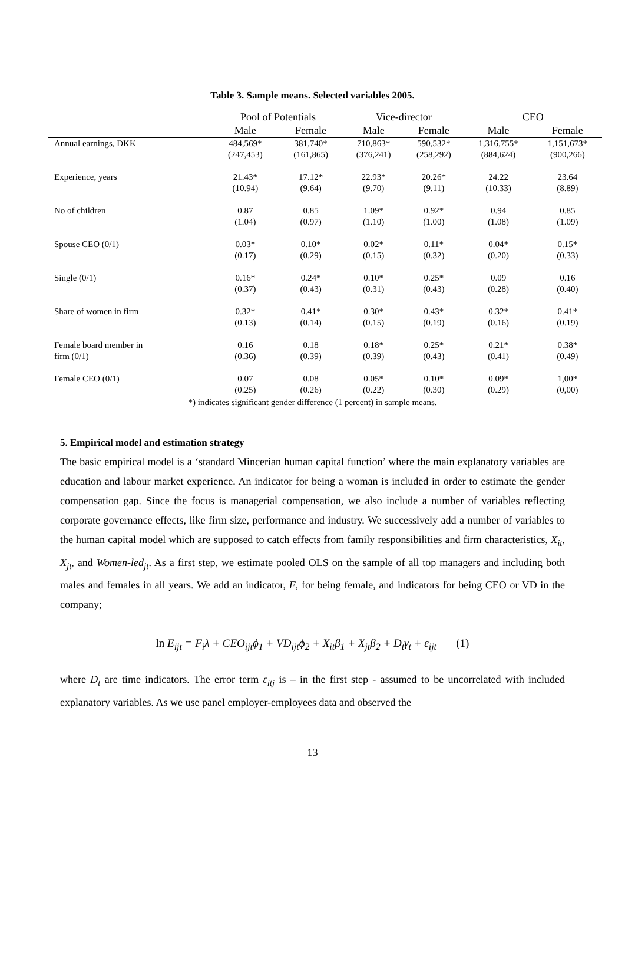Table 3. Sample means. Selected variables 2005.
| | Pool of Potentials | | Vice-director | | CEO | |
| --- | --- | --- | --- | --- | --- | --- |
| | Male | Female | Male | Female | Male | Female |
| Annual earnings, DKK | 484,569* | 381,740* | 710,863* | 590,532* | 1,316,755* | 1,151,673* |
| | (247,453) | (161,865) | (376,241) | (258,292) | (884,624) | (900,266) |
| Experience, years | 21.43* | 17.12* | 22.93* | 20.26* | 24.22 | 23.64 |
| | (10.94) | (9.64) | (9.70) | (9.11) | (10.33) | (8.89) |
| No of children | 0.87 | 0.85 | 1.09* | 0.92* | 0.94 | 0.85 |
| | (1.04) | (0.97) | (1.10) | (1.00) | (1.08) | (1.09) |
| Spouse CEO (0/1) | 0.03* | 0.10* | 0.02* | 0.11* | 0.04* | 0.15* |
| | (0.17) | (0.29) | (0.15) | (0.32) | (0.20) | (0.33) |
| Single (0/1) | 0.16* | 0.24* | 0.10* | 0.25* | 0.09 | 0.16 |
| | (0.37) | (0.43) | (0.31) | (0.43) | (0.28) | (0.40) |
| Share of women in firm | 0.32* | 0.41* | 0.30* | 0.43* | 0.32* | 0.41* |
| | (0.13) | (0.14) | (0.15) | (0.19) | (0.16) | (0.19) |
| Female board member in | 0.16 | 0.18 | 0.18* | 0.25* | 0.21* | 0.38* |
| firm (0/1) | (0.36) | (0.39) | (0.39) | (0.43) | (0.41) | (0.49) |
| Female CEO (0/1) | 0.07 | 0.08 | 0.05* | 0.10* | 0.09* | 1,00* |
| | (0.25) | (0.26) | (0.22) | (0.30) | (0.29) | (0,00) |
*) indicates significant gender difference (1 percent) in sample means.
5. Empirical model and estimation strategy
The basic empirical model is a ‘standard Mincerian human capital function’ where the main explanatory variables are education and labour market experience. An indicator for being a woman is included in order to estimate the gender compensation gap. Since the focus is managerial compensation, we also include a number of variables reflecting corporate governance effects, like firm size, performance and industry. We successively add a number of variables to the human capital model which are supposed to catch effects from family responsibilities and firm characteristics, X<sub>it</sub>, X<sub>jt</sub>, and Women-led<sub>jt</sub>. As a first step, we estimate pooled OLS on the sample of all top managers and including both males and females in all years. We add an indicator, F, for being female, and indicators for being CEO or VD in the company;
ln E<sub>ijt</sub> = F<sub>i</sub>λ + CEO<sub>ijt</sub>ϕ<sub>1</sub> + VD<sub>ijt</sub>ϕ<sub>2</sub> + X<sub>it</sub>β<sub>1</sub> + X<sub>jt</sub>β<sub>2</sub> + D<sub>t</sub>γ<sub>t</sub> + ε<sub>ijt</sub> (1)
where D<sub>t</sub> are time indicators. The error term ε<sub>itj</sub> is – in the first step - assumed to be uncorrelated with included explanatory variables. As we use panel employer-employees data and observed the
13